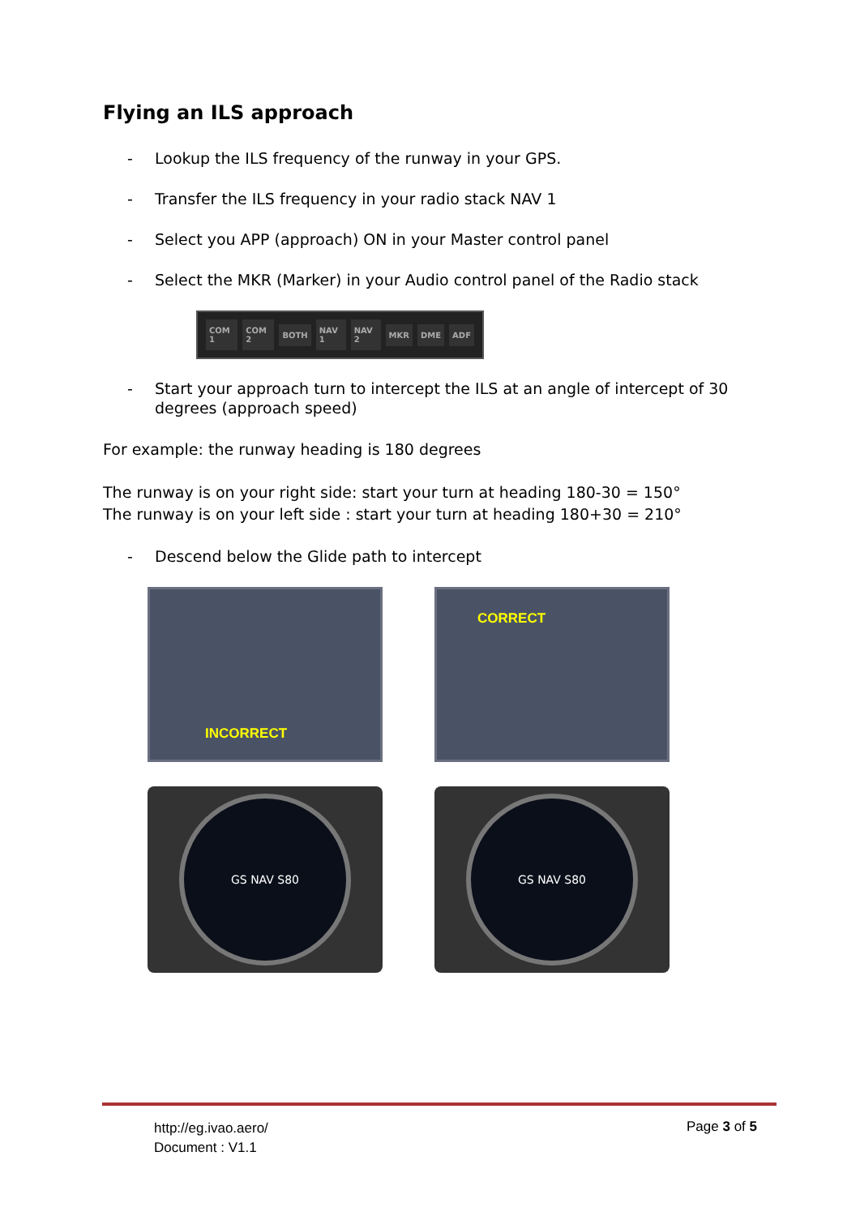Flying an ILS approach
- Lookup the ILS frequency of the runway in your GPS.
- Transfer the ILS frequency in your radio stack NAV 1
- Select you APP (approach) ON in your Master control panel
- Select the MKR (Marker) in your Audio control panel of the Radio stack
COM 1 COM 2 BOTH NAV 1 NAV 2 MKR DME ADF
- Start your approach turn to intercept the ILS at an angle of intercept of 30 degrees (approach speed)
For example: the runway heading is 180 degrees
The runway is on your right side: start your turn at heading 180-30 = 150°
The runway is on your left side : start your turn at heading 180+30 = 210°
- Descend below the Glide path to intercept
INCORRECT
CORRECT
GS NAV S80
GS NAV S80
http://eg.ivao.aero/
Document : V1.1
Page 3 of 5